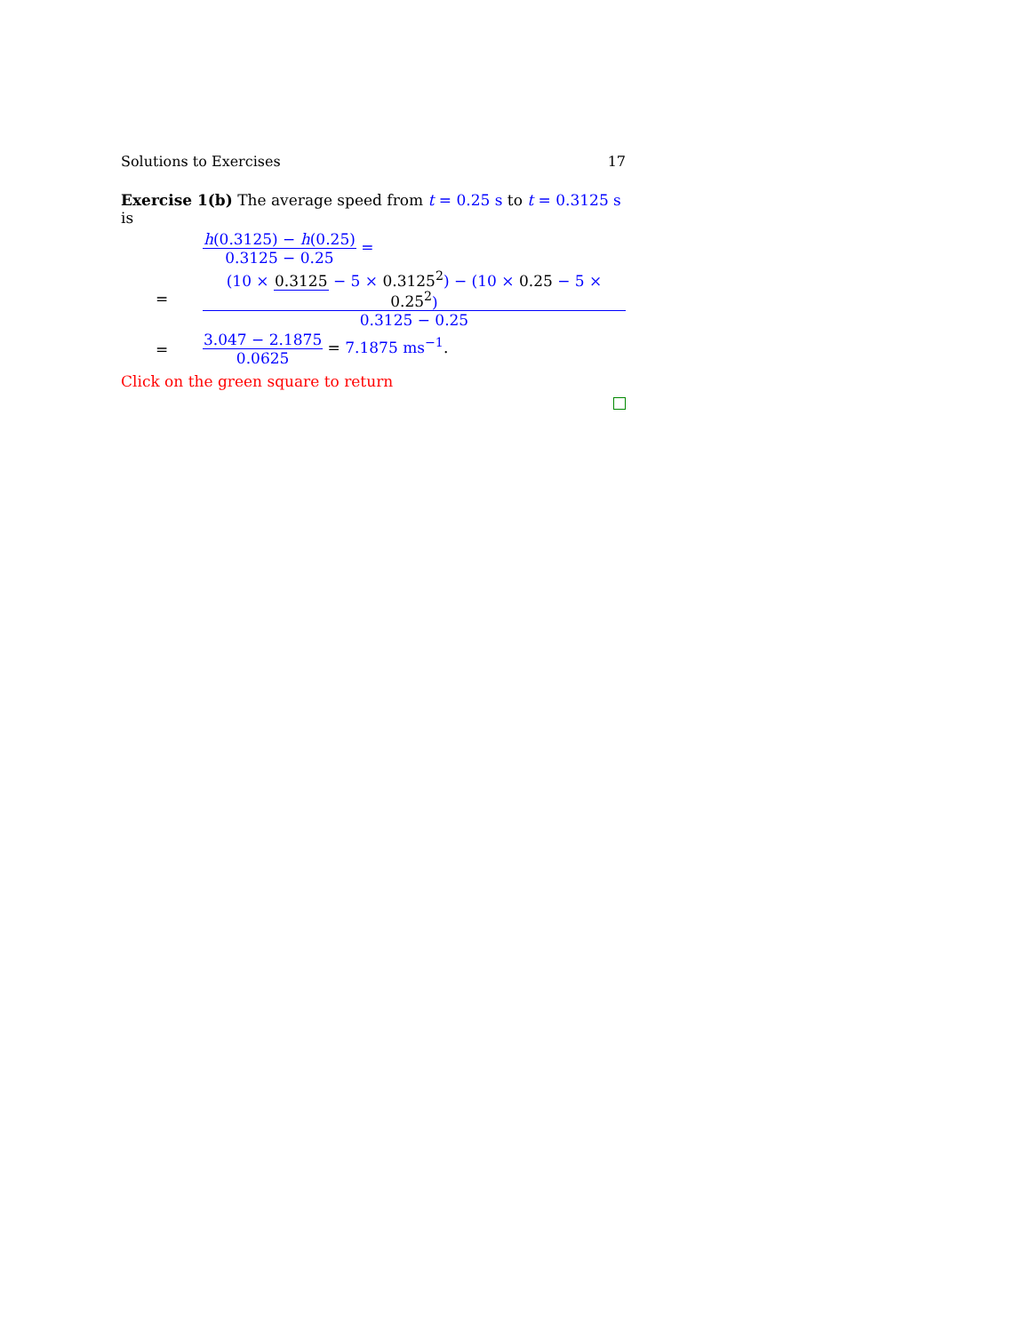Solutions to Exercises 17
Exercise 1(b) The average speed from t = 0.25 s to t = 0.3125 s is
h(0.3125) − h(0.25) 0.3125 − 0.25 =
=
(10 × 0.3125 − 5 × 0.3125<sup>2</sup>) − (10 × 0.25 − 5 × 0.25<sup>2</sup>) 0.3125 − 0.25
=
3.047 − 2.1875 0.0625 = 7.1875 ms<sup>−1</sup>.
Click on the green square to return